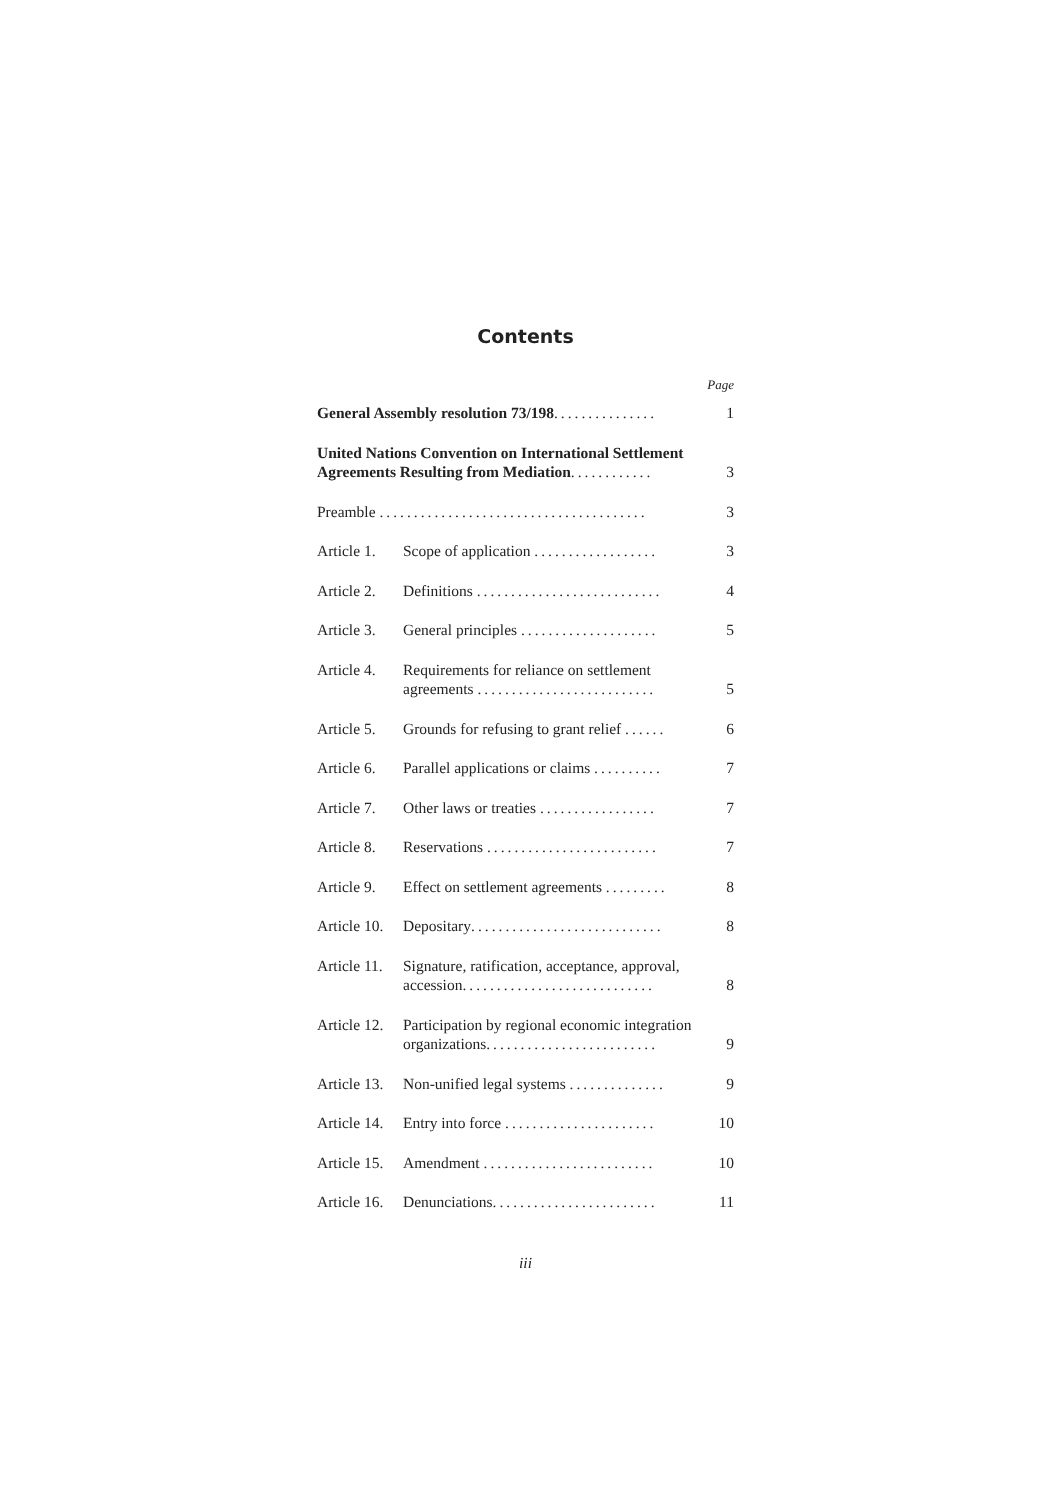Contents
Page
| General Assembly resolution 73/198 ............... | | 1 |
| United Nations Convention on International Settlement Agreements Resulting from Mediation ............ | | 3 |
| Preamble ....................................... | | 3 |
| Article 1. | Scope of application .................. | 3 |
| Article 2. | Definitions ........................... | 4 |
| Article 3. | General principles .................... | 5 |
| Article 4. | Requirements for reliance on settlement agreements .......................... | 5 |
| Article 5. | Grounds for refusing to grant relief ...... | 6 |
| Article 6. | Parallel applications or claims .......... | 7 |
| Article 7. | Other laws or treaties ................. | 7 |
| Article 8. | Reservations ......................... | 7 |
| Article 9. | Effect on settlement agreements ......... | 8 |
| Article 10. | Depositary ............................ | 8 |
| Article 11. | Signature, ratification, acceptance, approval, accession ............................ | 8 |
| Article 12. | Participation by regional economic integration organizations ......................... | 9 |
| Article 13. | Non-unified legal systems .............. | 9 |
| Article 14. | Entry into force ...................... | 10 |
| Article 15. | Amendment ......................... | 10 |
| Article 16. | Denunciations ........................ | 11 |
iii